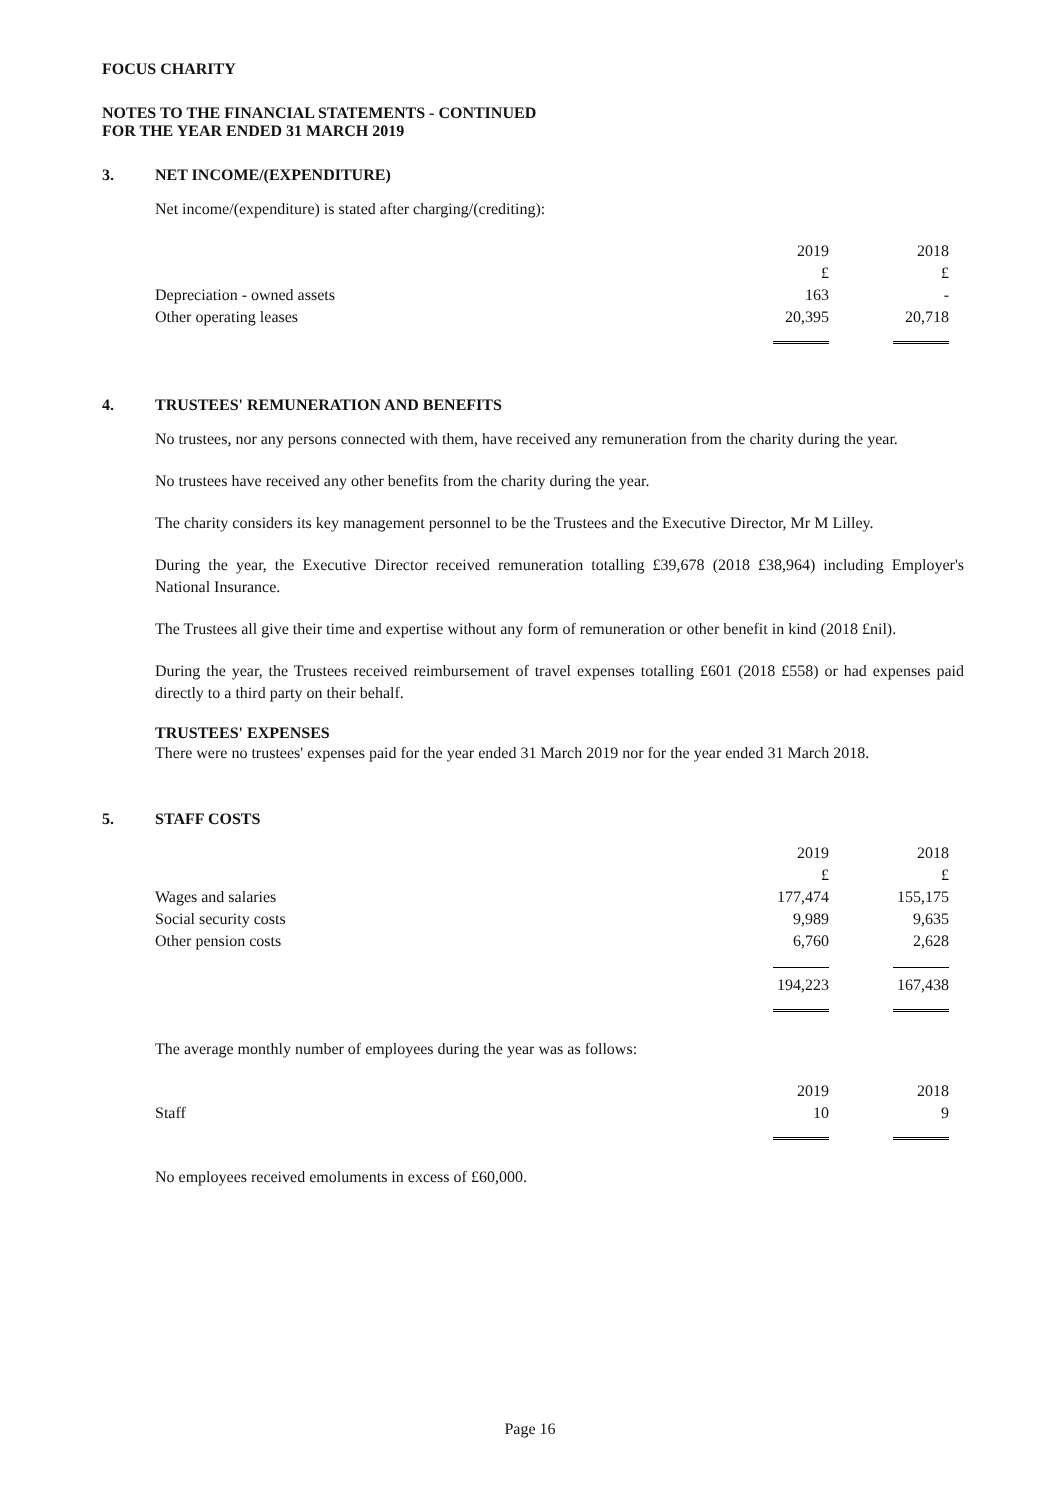FOCUS CHARITY
NOTES TO THE FINANCIAL STATEMENTS - CONTINUED
FOR THE YEAR ENDED 31 MARCH 2019
3. NET INCOME/(EXPENDITURE)
Net income/(expenditure) is stated after charging/(crediting):
| | 2019 | 2018 |
| --- | --- | --- |
| | £ | £ |
| Depreciation - owned assets | 163 | - |
| Other operating leases | 20,395 | 20,718 |
4. TRUSTEES' REMUNERATION AND BENEFITS
No trustees, nor any persons connected with them, have received any remuneration from the charity during the year.
No trustees have received any other benefits from the charity during the year.
The charity considers its key management personnel to be the Trustees and the Executive Director, Mr M Lilley.
During the year, the Executive Director received remuneration totalling £39,678 (2018 £38,964) including Employer's National Insurance.
The Trustees all give their time and expertise without any form of remuneration or other benefit in kind (2018 £nil).
During the year, the Trustees received reimbursement of travel expenses totalling £601 (2018 £558) or had expenses paid directly to a third party on their behalf.
TRUSTEES' EXPENSES
There were no trustees' expenses paid for the year ended 31 March 2019 nor for the year ended 31 March 2018.
5. STAFF COSTS
| | 2019 | 2018 |
| --- | --- | --- |
| | £ | £ |
| Wages and salaries | 177,474 | 155,175 |
| Social security costs | 9,989 | 9,635 |
| Other pension costs | 6,760 | 2,628 |
| | 194,223 | 167,438 |
The average monthly number of employees during the year was as follows:
| | 2019 | 2018 |
| --- | --- | --- |
| Staff | 10 | 9 |
No employees received emoluments in excess of £60,000.
Page 16